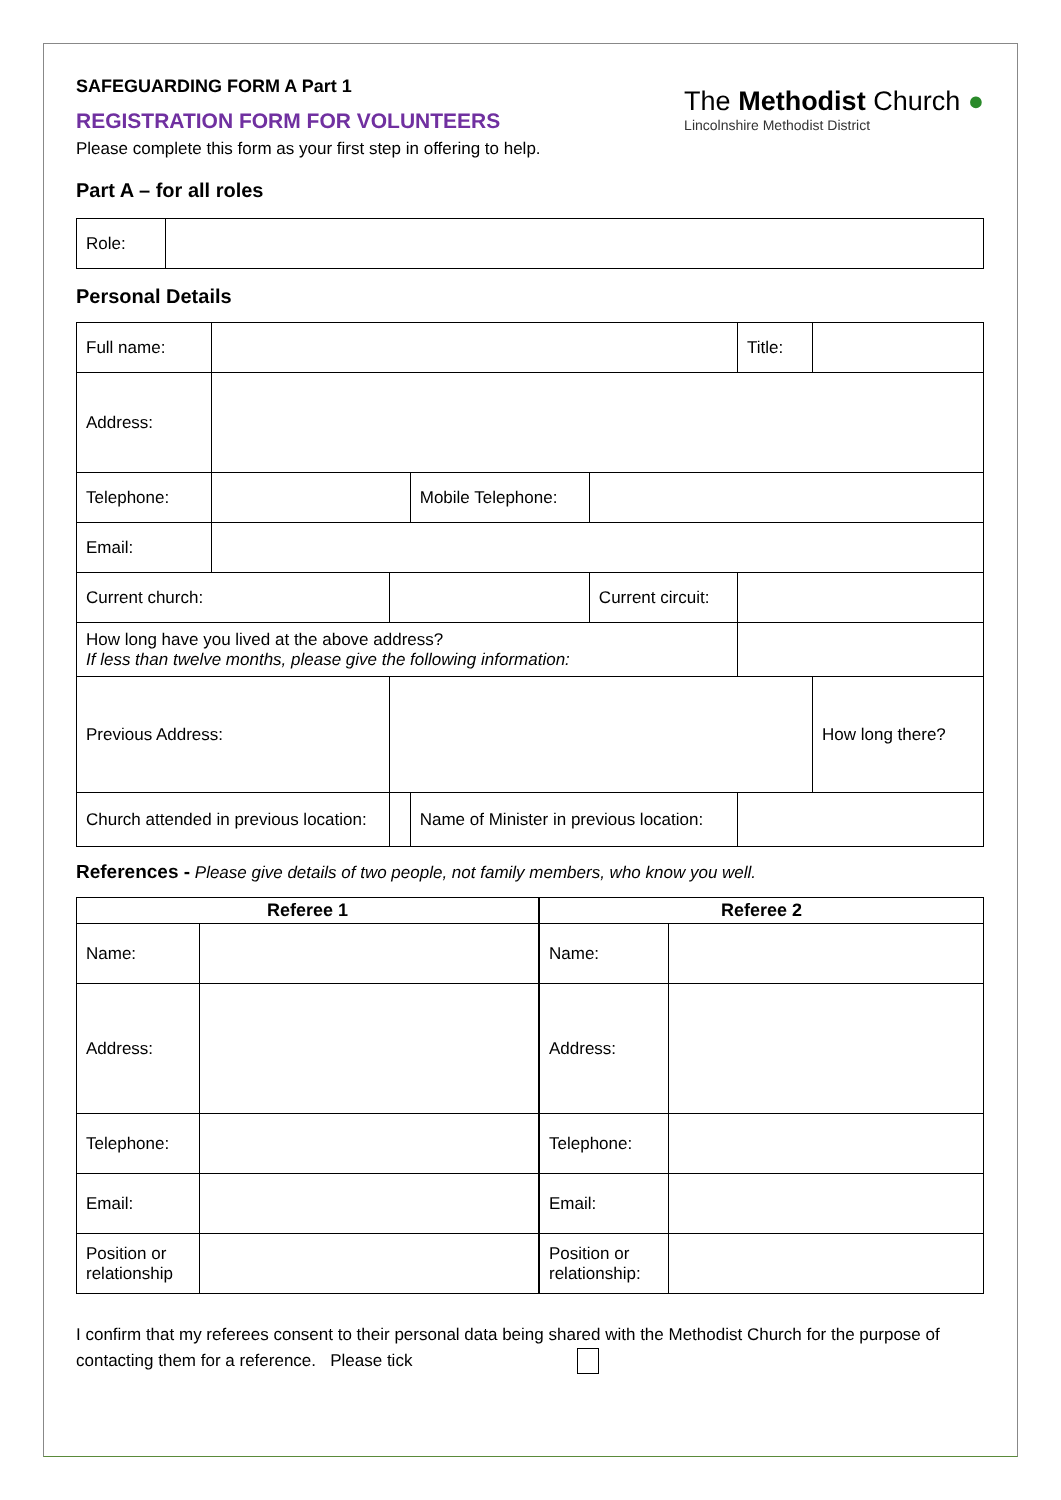The Methodist Church ●
Lincolnshire Methodist District
SAFEGUARDING FORM A Part 1
REGISTRATION FORM FOR VOLUNTEERS
Please complete this form as your first step in offering to help.
Part A – for all roles
| Role: | |
Personal Details
| Full name: | | | | | Title: | |
| Address: | | | | | | |
| Telephone: | | | Mobile Telephone: | | | |
| Email: | | | | | | |
| Current church: | | | | Current circuit: | | |
| How long have you lived at the above address? If less than twelve months, please give the following information: | | | | | | |
| Previous Address: | | | | | | How long there? |
| Church attended in previous location: | | | Name of Minister in previous location: | | | |
References - Please give details of two people, not family members, who know you well.
| Referee 1 | | Referee 2 | |
| --- | --- | --- | --- |
| Name: | | Name: | |
| Address: | | Address: | |
| Telephone: | | Telephone: | |
| Email: | | Email: | |
| Position or relationship | | Position or relationship: | |
I confirm that my referees consent to their personal data being shared with the Methodist Church for the purpose of contacting them for a reference. Please tick